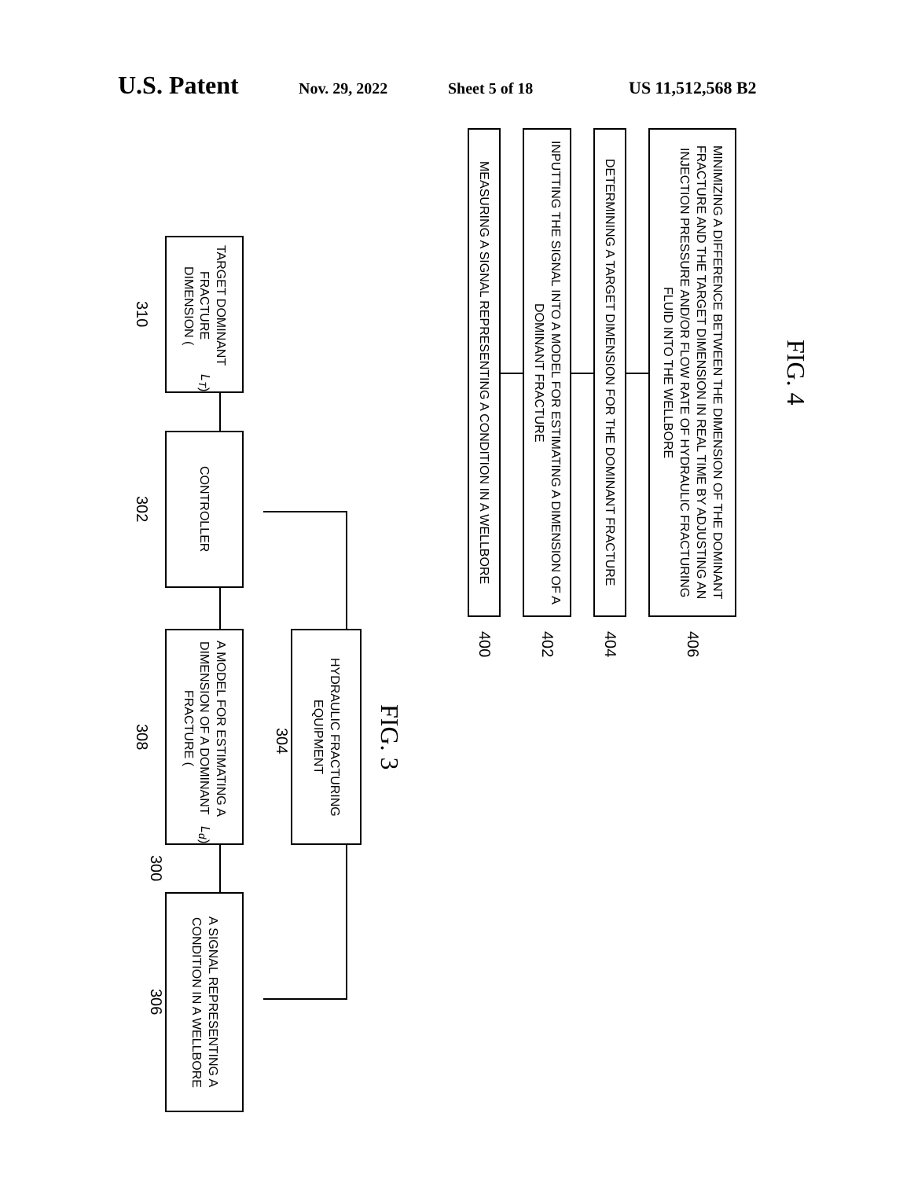U.S. Patent
Nov. 29, 2022 Sheet 5 of 18 US 11,512,568 B2
310
TARGET DOMINANT FRACTURE DIMENSION (L<sub>T</sub>)
302
CONTROLLER
308
A MODEL FOR ESTIMATING A DIMENSION OF A DOMINANT FRACTURE (L<sub>d</sub>)
304
HYDRAULIC FRACTURING EQUIPMENT
FIG. 3
300
306
A SIGNAL REPRESENTING A CONDITION IN A WELLBORE
MEASURING A SIGNAL REPRESENTING A CONDITION IN A WELLBORE
400
INPUTTING THE SIGNAL INTO A MODEL FOR ESTIMATING A DIMENSION OF A DOMINANT FRACTURE
402
DETERMINING A TARGET DIMENSION FOR THE DOMINANT FRACTURE
404
MINIMIZING A DIFFERENCE BETWEEN THE DIMENSION OF THE DOMINANT FRACTURE AND THE TARGET DIMENSION IN REAL TIME BY ADJUSTING AN INJECTION PRESSURE AND/OR FLOW RATE OF HYDRAULIC FRACTURING FLUID INTO THE WELLBORE
406
FIG. 4